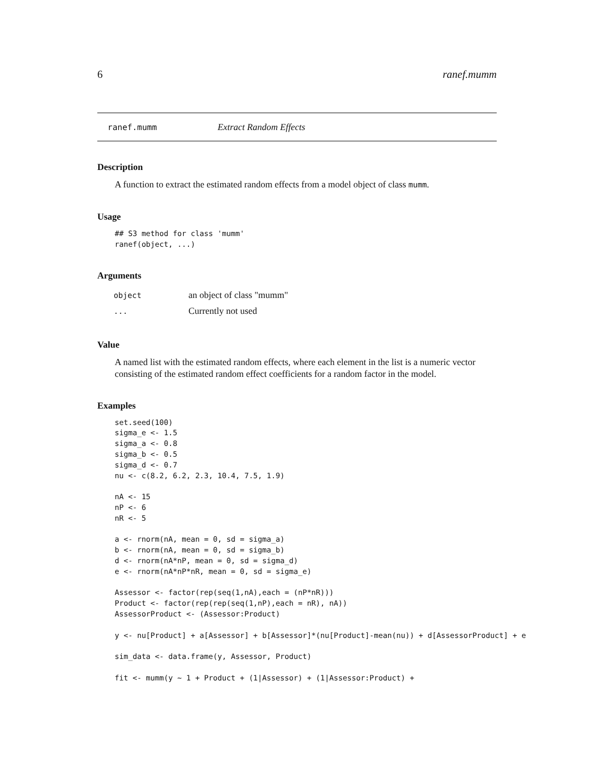6 ranef.mumm
ranef.mumm Extract Random Effects
Description
A function to extract the estimated random effects from a model object of class mumm.
Usage
## S3 method for class 'mumm'
ranef(object, ...)
Arguments
| object | an object of class "mumm" |
| ... | Currently not used |
Value
A named list with the estimated random effects, where each element in the list is a numeric vector consisting of the estimated random effect coefficients for a random factor in the model.
Examples
set.seed(100)
sigma_e <- 1.5
sigma_a <- 0.8
sigma_b <- 0.5
sigma_d <- 0.7
nu <- c(8.2, 6.2, 2.3, 10.4, 7.5, 1.9)

nA <- 15
nP <- 6
nR <- 5

a <- rnorm(nA, mean = 0, sd = sigma_a)
b <- rnorm(nA, mean = 0, sd = sigma_b)
d <- rnorm(nA*nP, mean = 0, sd = sigma_d)
e <- rnorm(nA*nP*nR, mean = 0, sd = sigma_e)

Assessor <- factor(rep(seq(1,nA),each = (nP*nR)))
Product <- factor(rep(rep(seq(1,nP),each = nR), nA))
AssessorProduct <- (Assessor:Product)

y <- nu[Product] + a[Assessor] + b[Assessor]*(nu[Product]-mean(nu)) + d[AssessorProduct] + e

sim_data <- data.frame(y, Assessor, Product)

fit <- mumm(y ~ 1 + Product + (1|Assessor) + (1|Assessor:Product) +